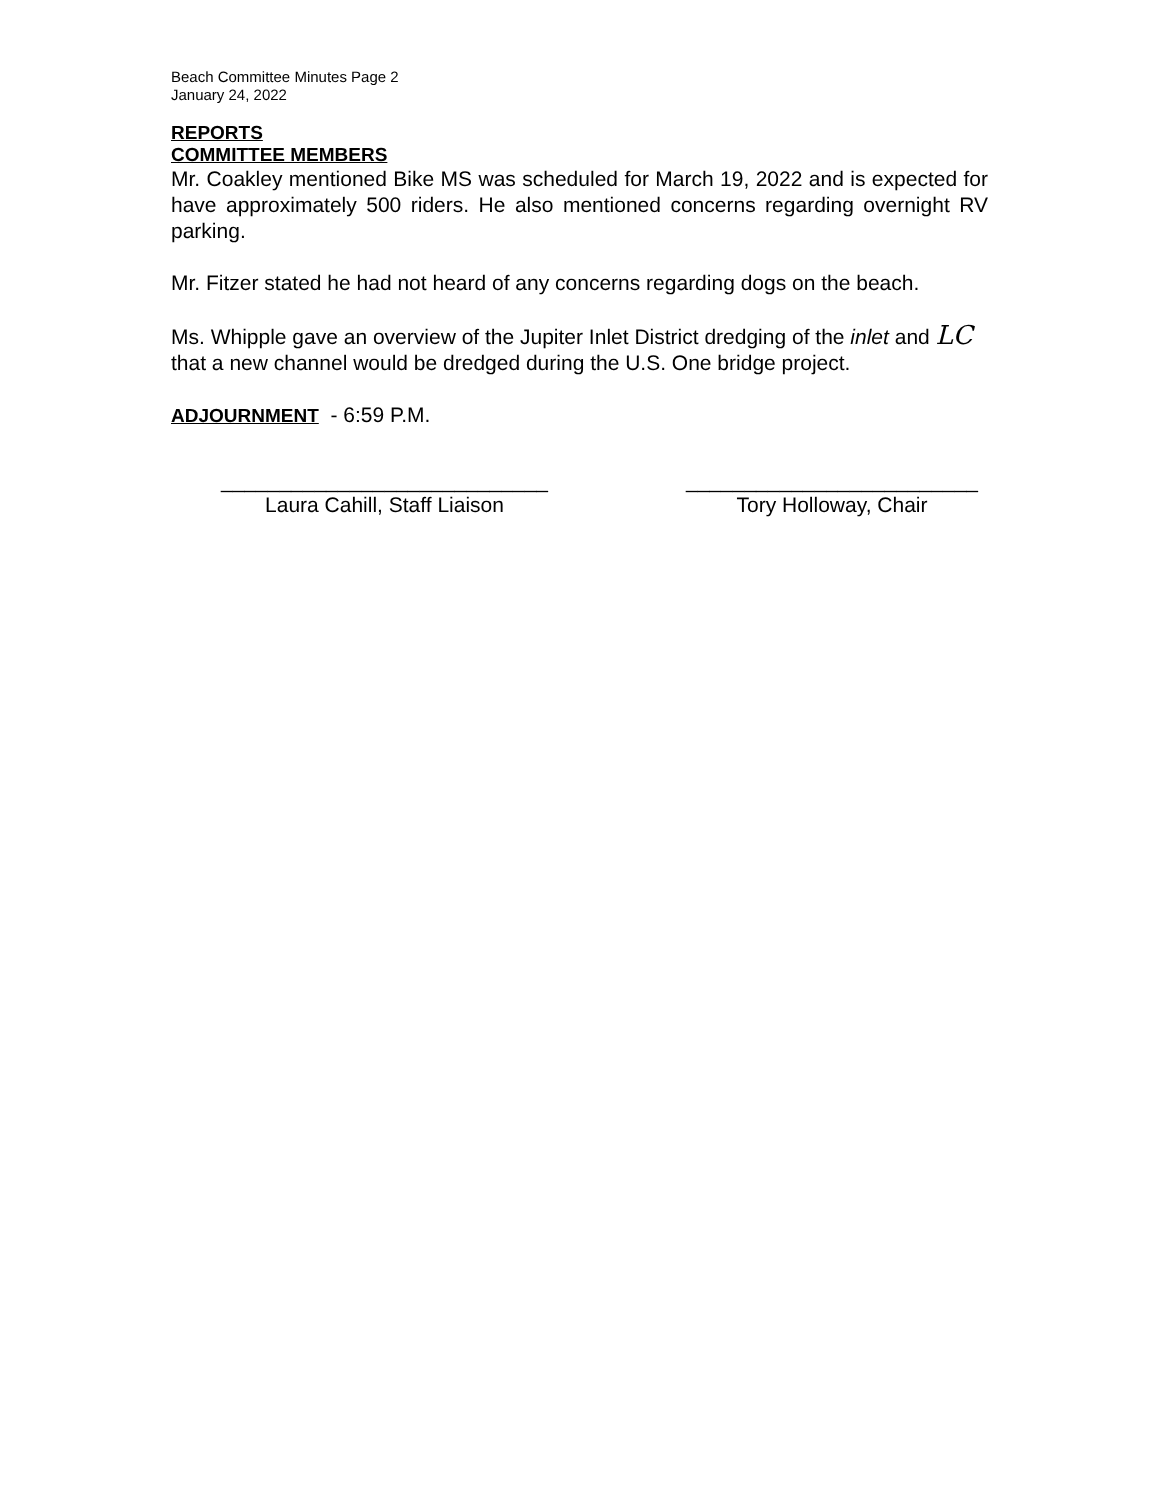Beach Committee Minutes Page 2
January 24, 2022
REPORTS
COMMITTEE MEMBERS
Mr. Coakley mentioned Bike MS was scheduled for March 19, 2022 and is expected for have approximately 500 riders. He also mentioned concerns regarding overnight RV parking.
Mr. Fitzer stated he had not heard of any concerns regarding dogs on the beach.
Ms. Whipple gave an overview of the Jupiter Inlet District dredging of the inlet and LC
that a new channel would be dredged during the U.S. One bridge project.
ADJOURNMENT - 6:59 P.M.
____________________________
Laura Cahill, Staff Liaison
_________________________
Tory Holloway, Chair